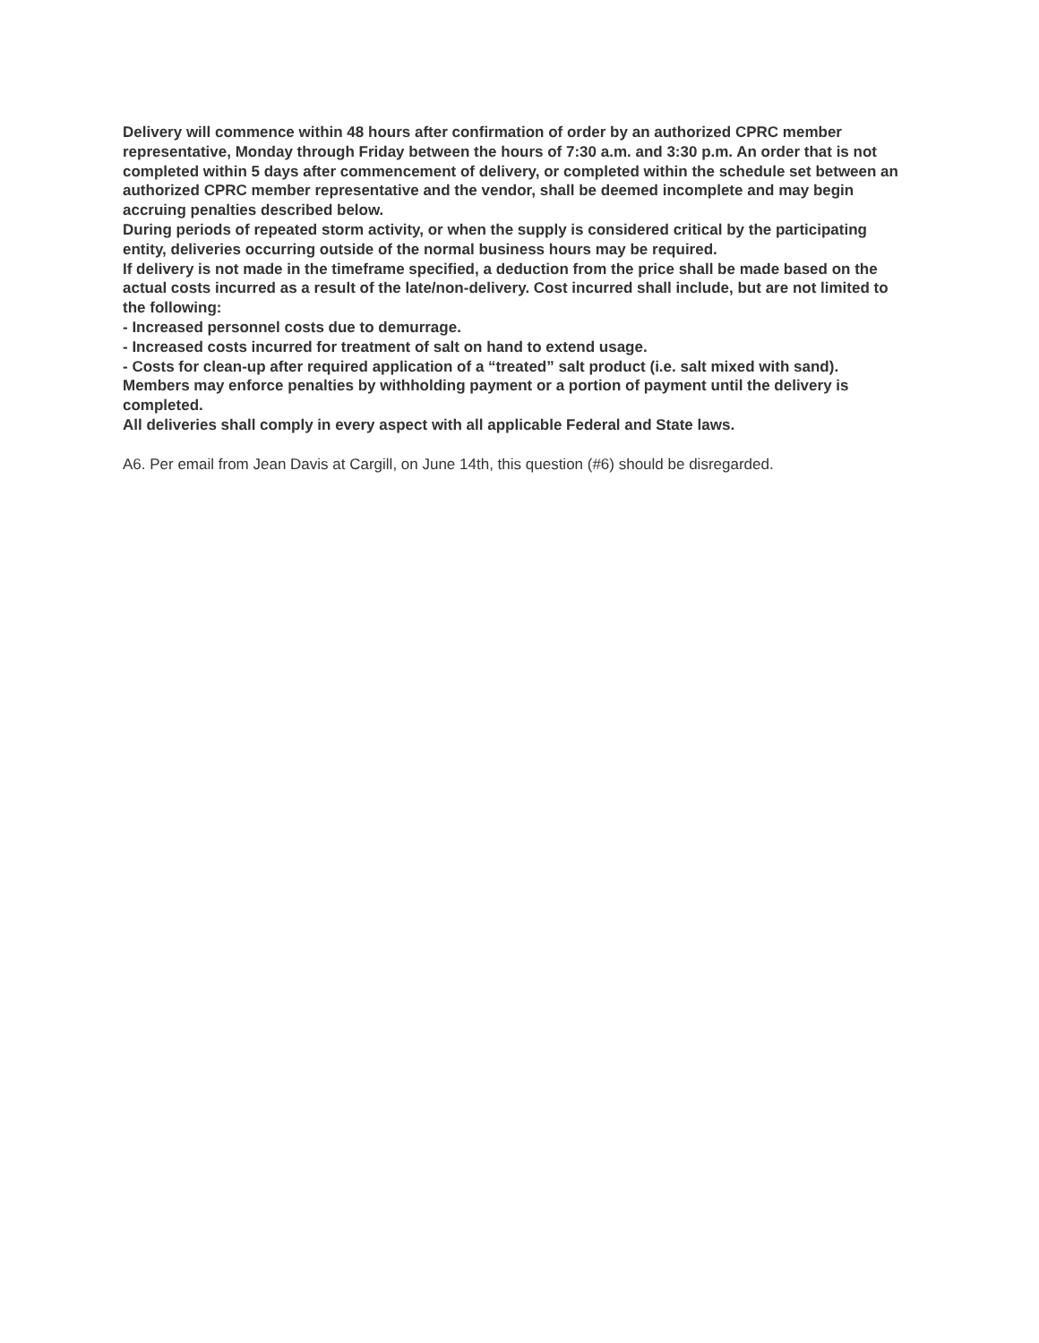Delivery will commence within 48 hours after confirmation of order by an authorized CPRC member representative, Monday through Friday between the hours of 7:30 a.m. and 3:30 p.m. An order that is not completed within 5 days after commencement of delivery, or completed within the schedule set between an authorized CPRC member representative and the vendor, shall be deemed incomplete and may begin accruing penalties described below.
During periods of repeated storm activity, or when the supply is considered critical by the participating entity, deliveries occurring outside of the normal business hours may be required.
If delivery is not made in the timeframe specified, a deduction from the price shall be made based on the actual costs incurred as a result of the late/non-delivery. Cost incurred shall include, but are not limited to the following:
- Increased personnel costs due to demurrage.
- Increased costs incurred for treatment of salt on hand to extend usage.
- Costs for clean-up after required application of a “treated” salt product (i.e. salt mixed with sand).
Members may enforce penalties by withholding payment or a portion of payment until the delivery is completed.
All deliveries shall comply in every aspect with all applicable Federal and State laws.
A6. Per email from Jean Davis at Cargill, on June 14th, this question (#6) should be disregarded.